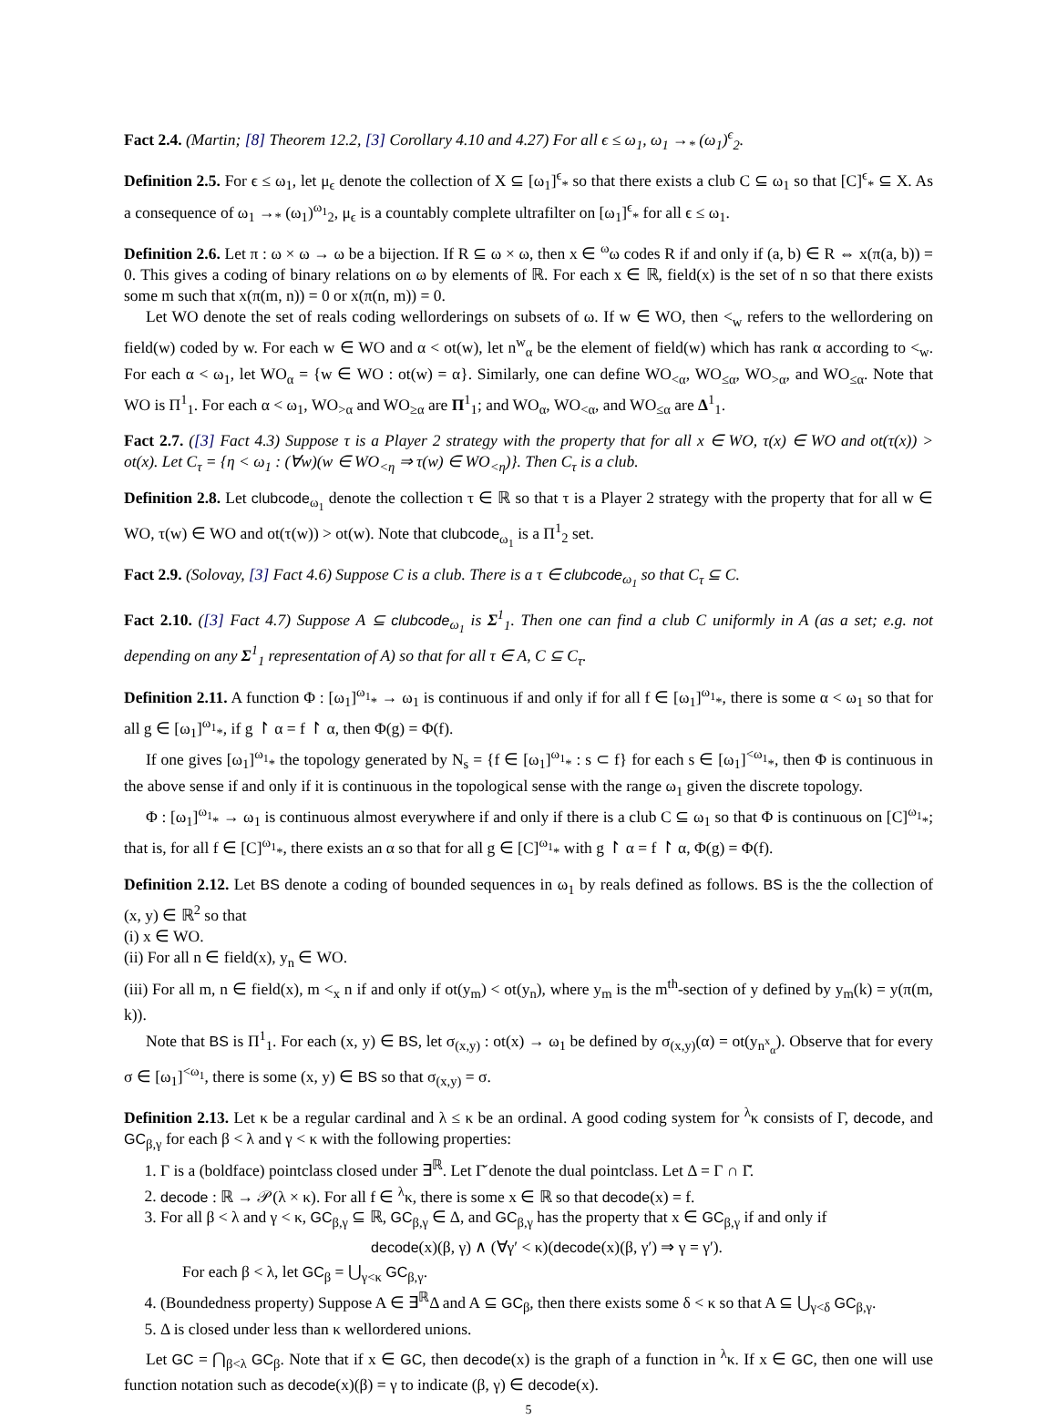Fact 2.4. (Martin; [8] Theorem 12.2, [3] Corollary 4.10 and 4.27) For all ϵ ≤ ω<sub>1</sub>, ω<sub>1</sub> →<sub>*</sub> (ω<sub>1</sub>)<sup>ϵ</sup><sub>2</sub>.
Definition 2.5. For ϵ ≤ ω<sub>1</sub>, let μ<sub>ϵ</sub> denote the collection of X ⊆ [ω<sub>1</sub>]<sup>ϵ</sup><sub>*</sub> so that there exists a club C ⊆ ω<sub>1</sub> so that [C]<sup>ϵ</sup><sub>*</sub> ⊆ X. As a consequence of ω<sub>1</sub> →<sub>*</sub> (ω<sub>1</sub>)<sup>ω<sub>1</sub></sup><sub>2</sub>, μ<sub>ϵ</sub> is a countably complete ultrafilter on [ω<sub>1</sub>]<sup>ϵ</sup><sub>*</sub> for all ϵ ≤ ω<sub>1</sub>.
Definition 2.6. Let π : ω × ω → ω be a bijection. If R ⊆ ω × ω, then x ∈ <sup>ω</sup>ω codes R if and only if (a, b) ∈ R ⇔ x(π(a, b)) = 0. This gives a coding of binary relations on ω by elements of ℝ. For each x ∈ ℝ, field(x) is the set of n so that there exists some m such that x(π(m, n)) = 0 or x(π(n, m)) = 0.
Let WO denote the set of reals coding wellorderings on subsets of ω. If w ∈ WO, then <<sub>w</sub> refers to the wellordering on field(w) coded by w. For each w ∈ WO and α < ot(w), let n<sup>w</sup><sub>α</sub> be the element of field(w) which has rank α according to <<sub>w</sub>. For each α < ω<sub>1</sub>, let WO<sub>α</sub> = {w ∈ WO : ot(w) = α}. Similarly, one can define WO<sub><α</sub>, WO<sub>≤α</sub>, WO<sub>>α</sub>, and WO<sub>≤α</sub>. Note that WO is Π<sup>1</sup><sub>1</sub>. For each α < ω<sub>1</sub>, WO<sub>>α</sub> and WO<sub>≥α</sub> are Π<sup>1</sup><sub>1</sub>; and WO<sub>α</sub>, WO<sub><α</sub>, and WO<sub>≤α</sub> are Δ<sup>1</sup><sub>1</sub>.
Fact 2.7. ([3] Fact 4.3) Suppose τ is a Player 2 strategy with the property that for all x ∈ WO, τ(x) ∈ WO and ot(τ(x)) > ot(x). Let C<sub>τ</sub> = {η < ω<sub>1</sub> : (∀w)(w ∈ WO<sub><η</sub> ⇒ τ(w) ∈ WO<sub><η</sub>)}. Then C<sub>τ</sub> is a club.
Definition 2.8. Let clubcode<sub>ω<sub>1</sub></sub> denote the collection τ ∈ ℝ so that τ is a Player 2 strategy with the property that for all w ∈ WO, τ(w) ∈ WO and ot(τ(w)) > ot(w). Note that clubcode<sub>ω<sub>1</sub></sub> is a Π<sup>1</sup><sub>2</sub> set.
Fact 2.9. (Solovay, [3] Fact 4.6) Suppose C is a club. There is a τ ∈ clubcode<sub>ω<sub>1</sub></sub> so that C<sub>τ</sub> ⊆ C.
Fact 2.10. ([3] Fact 4.7) Suppose A ⊆ clubcode<sub>ω<sub>1</sub></sub> is Σ<sup>1</sup><sub>1</sub>. Then one can find a club C uniformly in A (as a set; e.g. not depending on any Σ<sup>1</sup><sub>1</sub> representation of A) so that for all τ ∈ A, C ⊆ C<sub>τ</sub>.
Definition 2.11. A function Φ : [ω<sub>1</sub>]<sup>ω<sub>1</sub></sup><sub>*</sub> → ω<sub>1</sub> is continuous if and only if for all f ∈ [ω<sub>1</sub>]<sup>ω<sub>1</sub></sup><sub>*</sub>, there is some α < ω<sub>1</sub> so that for all g ∈ [ω<sub>1</sub>]<sup>ω<sub>1</sub></sup><sub>*</sub>, if g ↾ α = f ↾ α, then Φ(g) = Φ(f).
If one gives [ω<sub>1</sub>]<sup>ω<sub>1</sub></sup><sub>*</sub> the topology generated by N<sub>s</sub> = {f ∈ [ω<sub>1</sub>]<sup>ω<sub>1</sub></sup><sub>*</sub> : s ⊂ f} for each s ∈ [ω<sub>1</sub>]<sup><ω<sub>1</sub></sup><sub>*</sub>, then Φ is continuous in the above sense if and only if it is continuous in the topological sense with the range ω<sub>1</sub> given the discrete topology.
Φ : [ω<sub>1</sub>]<sup>ω<sub>1</sub></sup><sub>*</sub> → ω<sub>1</sub> is continuous almost everywhere if and only if there is a club C ⊆ ω<sub>1</sub> so that Φ is continuous on [C]<sup>ω<sub>1</sub></sup><sub>*</sub>; that is, for all f ∈ [C]<sup>ω<sub>1</sub></sup><sub>*</sub>, there exists an α so that for all g ∈ [C]<sup>ω<sub>1</sub></sup><sub>*</sub> with g ↾ α = f ↾ α, Φ(g) = Φ(f).
Definition 2.12. Let BS denote a coding of bounded sequences in ω<sub>1</sub> by reals defined as follows. BS is the the collection of (x, y) ∈ ℝ<sup>2</sup> so that
(i) x ∈ WO.
(ii) For all n ∈ field(x), y<sub>n</sub> ∈ WO.
(iii) For all m, n ∈ field(x), m <<sub>x</sub> n if and only if ot(y<sub>m</sub>) < ot(y<sub>n</sub>), where y<sub>m</sub> is the m<sup>th</sup>-section of y defined by y<sub>m</sub>(k) = y(π(m, k)).
Note that BS is Π<sup>1</sup><sub>1</sub>. For each (x, y) ∈ BS, let σ<sub>(x,y)</sub> : ot(x) → ω<sub>1</sub> be defined by σ<sub>(x,y)</sub>(α) = ot(y<sub>n<sup>x</sup><sub>α</sub></sub>). Observe that for every σ ∈ [ω<sub>1</sub>]<sup><ω<sub>1</sub></sup>, there is some (x, y) ∈ BS so that σ<sub>(x,y)</sub> = σ.
Definition 2.13. Let κ be a regular cardinal and λ ≤ κ be an ordinal. A good coding system for <sup>λ</sup>κ consists of Γ, decode, and GC<sub>β,γ</sub> for each β < λ and γ < κ with the following properties:
1. Γ is a (boldface) pointclass closed under ∃<sup>ℝ</sup>. Let Γ̆ denote the dual pointclass. Let Δ = Γ ∩ Γ̆.
2. decode : ℝ → 𝒫(λ × κ). For all f ∈ <sup>λ</sup>κ, there is some x ∈ ℝ so that decode(x) = f.
3. For all β < λ and γ < κ, GC<sub>β,γ</sub> ⊆ ℝ, GC<sub>β,γ</sub> ∈ Δ, and GC<sub>β,γ</sub> has the property that x ∈ GC<sub>β,γ</sub> if and only if
decode(x)(β, γ) ∧ (∀γ′ < κ)(decode(x)(β, γ′) ⇒ γ = γ′).
For each β < λ, let GC<sub>β</sub> = ⋃<sub>γ<κ</sub> GC<sub>β,γ</sub>.
4. (Boundedness property) Suppose A ∈ ∃<sup>ℝ</sup>Δ and A ⊆ GC<sub>β</sub>, then there exists some δ < κ so that A ⊆ ⋃<sub>γ<δ</sub> GC<sub>β,γ</sub>.
5. Δ is closed under less than κ wellordered unions.
Let GC = ⋂<sub>β<λ</sub> GC<sub>β</sub>. Note that if x ∈ GC, then decode(x) is the graph of a function in <sup>λ</sup>κ. If x ∈ GC, then one will use function notation such as decode(x)(β) = γ to indicate (β, γ) ∈ decode(x).
5